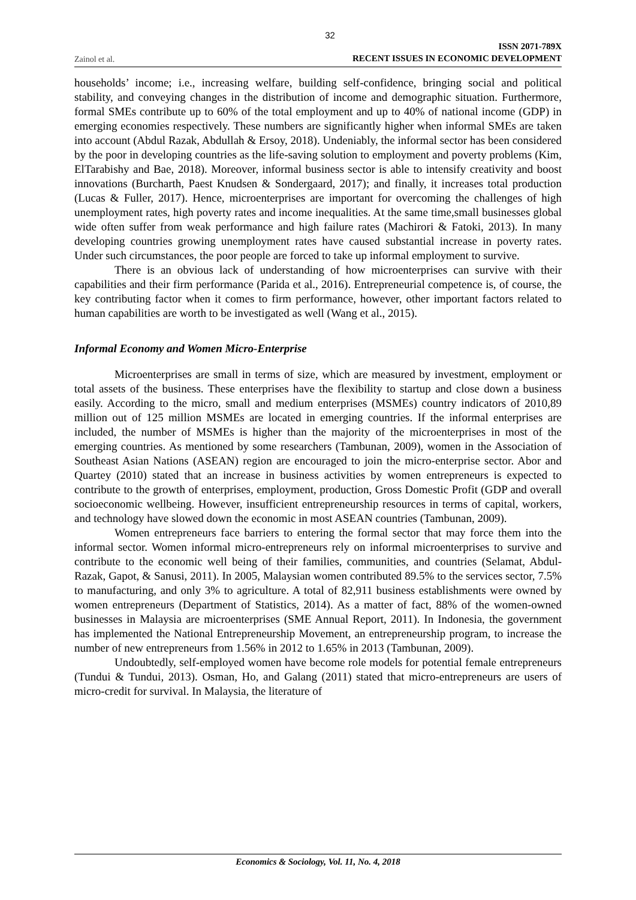32
Zainol et al. ISSN 2071-789X
RECENT ISSUES IN ECONOMIC DEVELOPMENT
households’ income; i.e., increasing welfare, building self-confidence, bringing social and political stability, and conveying changes in the distribution of income and demographic situation. Furthermore, formal SMEs contribute up to 60% of the total employment and up to 40% of national income (GDP) in emerging economies respectively. These numbers are significantly higher when informal SMEs are taken into account (Abdul Razak, Abdullah & Ersoy, 2018). Undeniably, the informal sector has been considered by the poor in developing countries as the life-saving solution to employment and poverty problems (Kim, ElTarabishy and Bae, 2018). Moreover, informal business sector is able to intensify creativity and boost innovations (Burcharth, Paest Knudsen & Sondergaard, 2017); and finally, it increases total production (Lucas & Fuller, 2017). Hence, microenterprises are important for overcoming the challenges of high unemployment rates, high poverty rates and income inequalities. At the same time,small businesses global wide often suffer from weak performance and high failure rates (Machirori & Fatoki, 2013). In many developing countries growing unemployment rates have caused substantial increase in poverty rates. Under such circumstances, the poor people are forced to take up informal employment to survive.
There is an obvious lack of understanding of how microenterprises can survive with their capabilities and their firm performance (Parida et al., 2016). Entrepreneurial competence is, of course, the key contributing factor when it comes to firm performance, however, other important factors related to human capabilities are worth to be investigated as well (Wang et al., 2015).
Informal Economy and Women Micro-Enterprise
Microenterprises are small in terms of size, which are measured by investment, employment or total assets of the business. These enterprises have the flexibility to startup and close down a business easily. According to the micro, small and medium enterprises (MSMEs) country indicators of 2010,89 million out of 125 million MSMEs are located in emerging countries. If the informal enterprises are included, the number of MSMEs is higher than the majority of the microenterprises in most of the emerging countries. As mentioned by some researchers (Tambunan, 2009), women in the Association of Southeast Asian Nations (ASEAN) region are encouraged to join the micro-enterprise sector. Abor and Quartey (2010) stated that an increase in business activities by women entrepreneurs is expected to contribute to the growth of enterprises, employment, production, Gross Domestic Profit (GDP and overall socioeconomic wellbeing. However, insufficient entrepreneurship resources in terms of capital, workers, and technology have slowed down the economic in most ASEAN countries (Tambunan, 2009).
Women entrepreneurs face barriers to entering the formal sector that may force them into the informal sector. Women informal micro-entrepreneurs rely on informal microenterprises to survive and contribute to the economic well being of their families, communities, and countries (Selamat, Abdul-Razak, Gapot, & Sanusi, 2011). In 2005, Malaysian women contributed 89.5% to the services sector, 7.5% to manufacturing, and only 3% to agriculture. A total of 82,911 business establishments were owned by women entrepreneurs (Department of Statistics, 2014). As a matter of fact, 88% of the women-owned businesses in Malaysia are microenterprises (SME Annual Report, 2011). In Indonesia, the government has implemented the National Entrepreneurship Movement, an entrepreneurship program, to increase the number of new entrepreneurs from 1.56% in 2012 to 1.65% in 2013 (Tambunan, 2009).
Undoubtedly, self-employed women have become role models for potential female entrepreneurs (Tundui & Tundui, 2013). Osman, Ho, and Galang (2011) stated that micro-entrepreneurs are users of micro-credit for survival. In Malaysia, the literature of
Economics & Sociology, Vol. 11, No. 4, 2018